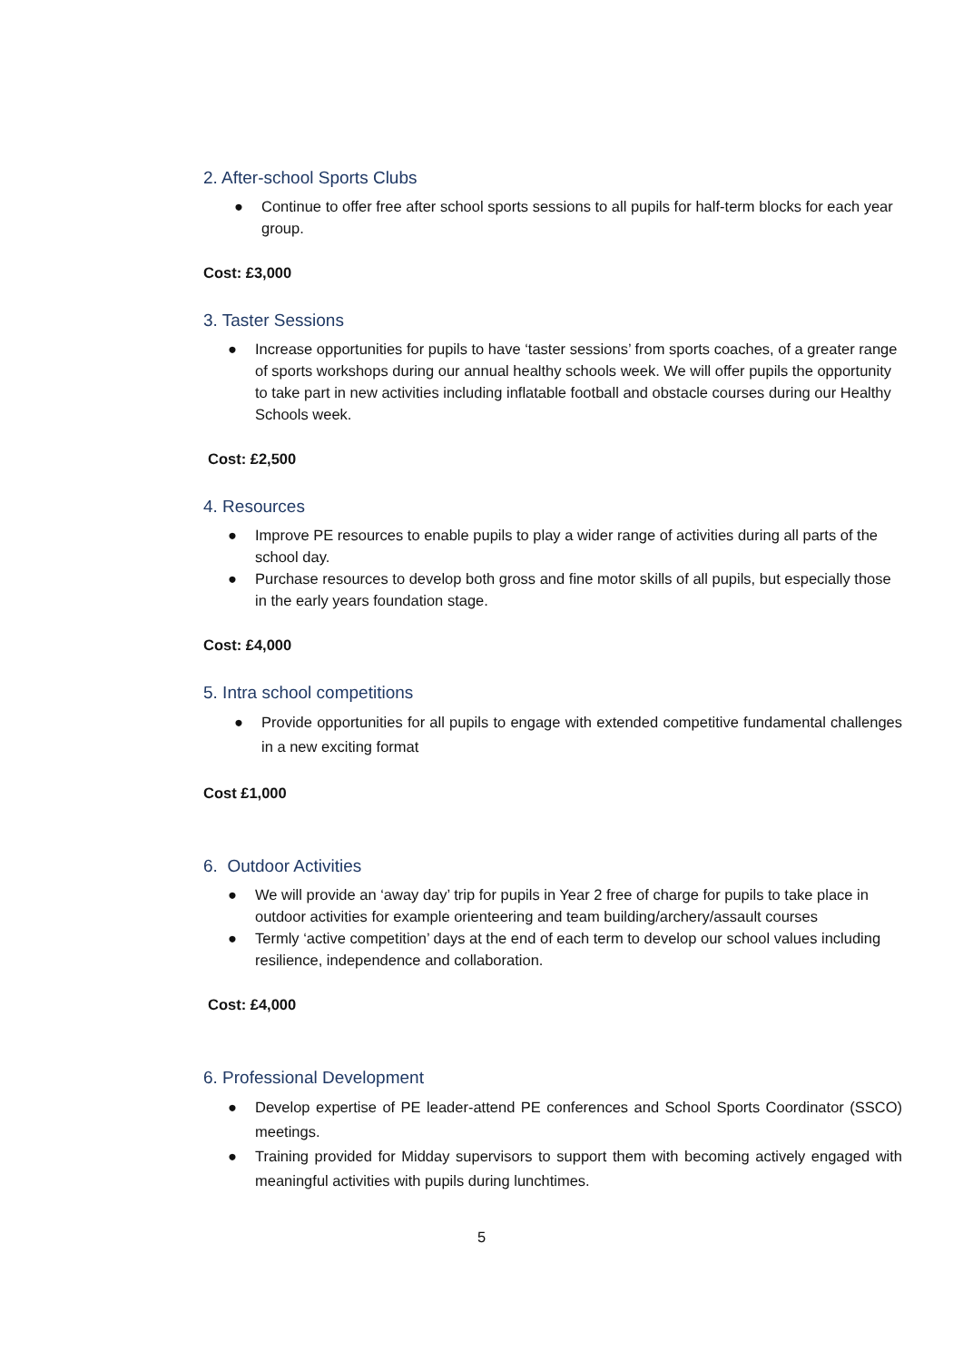2. After-school Sports Clubs
● Continue to offer free after school sports sessions to all pupils for half-term blocks for each year group.
Cost: £3,000
3. Taster Sessions
● Increase opportunities for pupils to have ‘taster sessions’ from sports coaches, of a greater range of sports workshops during our annual healthy schools week. We will offer pupils the opportunity to take part in new activities including inflatable football and obstacle courses during our Healthy Schools week.
Cost: £2,500
4. Resources
● Improve PE resources to enable pupils to play a wider range of activities during all parts of the school day.
● Purchase resources to develop both gross and fine motor skills of all pupils, but especially those in the early years foundation stage.
Cost: £4,000
5. Intra school competitions
● Provide opportunities for all pupils to engage with extended competitive fundamental challenges in a new exciting format
Cost £1,000
6. Outdoor Activities
● We will provide an ‘away day’ trip for pupils in Year 2 free of charge for pupils to take place in outdoor activities for example orienteering and team building/archery/assault courses
● Termly ‘active competition’ days at the end of each term to develop our school values including resilience, independence and collaboration.
Cost: £4,000
6. Professional Development
● Develop expertise of PE leader-attend PE conferences and School Sports Coordinator (SSCO) meetings.
● Training provided for Midday supervisors to support them with becoming actively engaged with meaningful activities with pupils during lunchtimes.
5